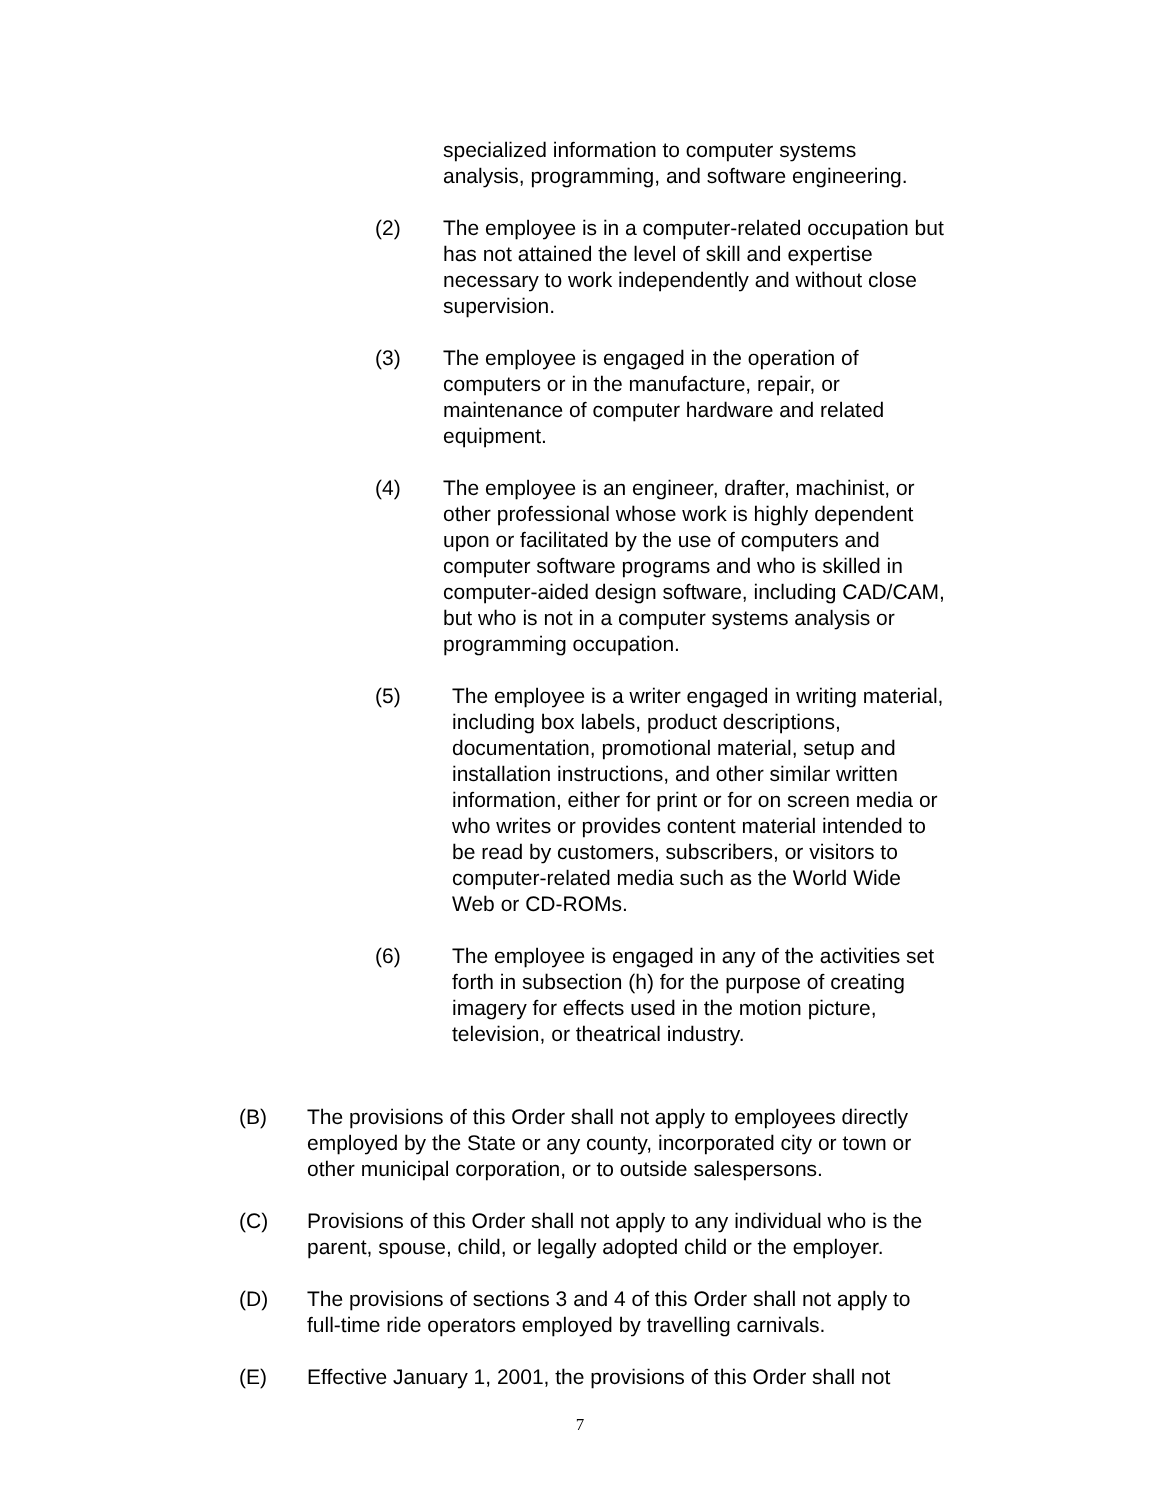specialized information to computer systems
analysis, programming, and software engineering.
(2) The employee is in a computer-related occupation but
has not attained the level of skill and expertise
necessary to work independently and without close
supervision.
(3) The employee is engaged in the operation of
computers or in the manufacture, repair, or
maintenance of computer hardware and related
equipment.
(4) The employee is an engineer, drafter, machinist, or
other professional whose work is highly dependent
upon or facilitated by the use of computers and
computer software programs and who is skilled in
computer-aided design software, including CAD/CAM,
but who is not in a computer systems analysis or
programming occupation.
(5) The employee is a writer engaged in writing material,
including box labels, product descriptions,
documentation, promotional material, setup and
installation instructions, and other similar written
information, either for print or for on screen media or
who writes or provides content material intended to
be read by customers, subscribers, or visitors to
computer-related media such as the World Wide
Web or CD-ROMs.
(6) The employee is engaged in any of the activities set
forth in subsection (h) for the purpose of creating
imagery for effects used in the motion picture,
television, or theatrical industry.
(B) The provisions of this Order shall not apply to employees directly
employed by the State or any county, incorporated city or town or
other municipal corporation, or to outside salespersons.
(C) Provisions of this Order shall not apply to any individual who is the
parent, spouse, child, or legally adopted child or the employer.
(D) The provisions of sections 3 and 4 of this Order shall not apply to
full-time ride operators employed by travelling carnivals.
(E) Effective January 1, 2001, the provisions of this Order shall not
7